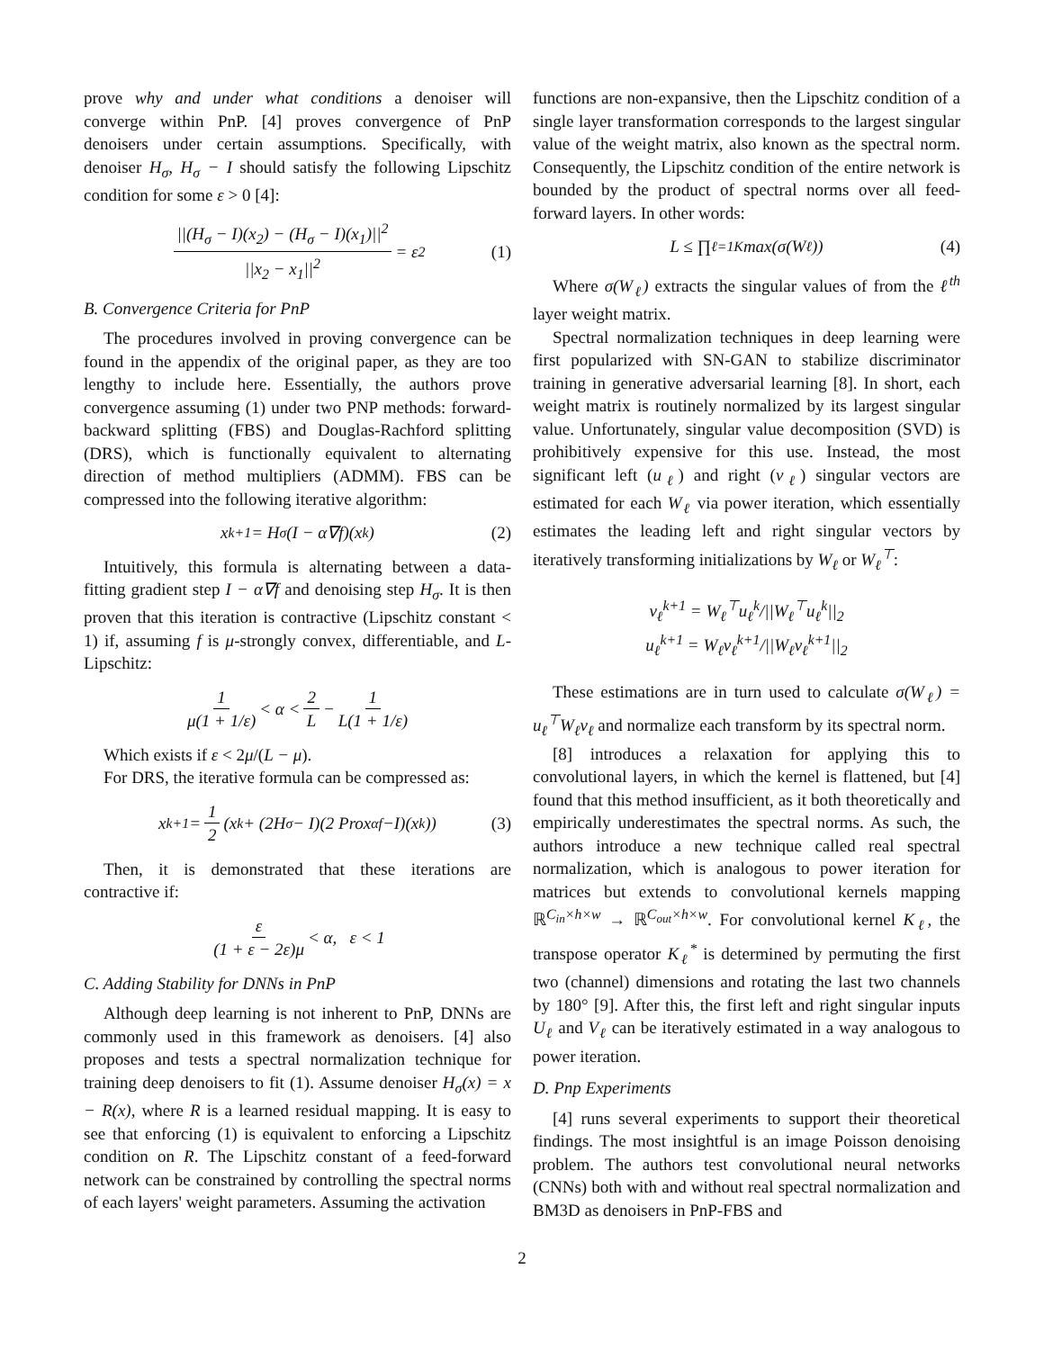prove why and under what conditions a denoiser will converge within PnP. [4] proves convergence of PnP denoisers under certain assumptions. Specifically, with denoiser H<sub>σ</sub>, H<sub>σ</sub> − I should satisfy the following Lipschitz condition for some ε > 0 [4]:
||(H<sub>σ</sub> − I)(x<sub>2</sub>) − (H<sub>σ</sub> − I)(x<sub>1</sub>)||<sup>2</sup> ||x<sub>2</sub> − x<sub>1</sub>||<sup>2</sup> = ε<sup>2</sup> (1)
B. Convergence Criteria for PnP
The procedures involved in proving convergence can be found in the appendix of the original paper, as they are too lengthy to include here. Essentially, the authors prove convergence assuming (1) under two PNP methods: forward-backward splitting (FBS) and Douglas-Rachford splitting (DRS), which is functionally equivalent to alternating direction of method multipliers (ADMM). FBS can be compressed into the following iterative algorithm:
x<sup>k+1</sup> = H<sub>σ</sub>(I − α∇f)(x<sup>k</sup>) (2)
Intuitively, this formula is alternating between a data-fitting gradient step I − α∇f and denoising step H<sub>σ</sub>. It is then proven that this iteration is contractive (Lipschitz constant < 1) if, assuming f is μ-strongly convex, differentiable, and L-Lipschitz:
1 μ(1 + 1/ε) < α < 2 L − 1 L(1 + 1/ε)
Which exists if ε < 2μ/(L − μ).
For DRS, the iterative formula can be compressed as:
x<sup>k+1</sup> = 1 2 (x<sup>k</sup> + (2H<sub>σ</sub> − I)(2 Prox<sub>αf</sub> −I)(x<sup>k</sup>)) (3)
Then, it is demonstrated that these iterations are contractive if:
ε (1 + ε − 2ε)μ < α, ε < 1
C. Adding Stability for DNNs in PnP
Although deep learning is not inherent to PnP, DNNs are commonly used in this framework as denoisers. [4] also proposes and tests a spectral normalization technique for training deep denoisers to fit (1). Assume denoiser H<sub>σ</sub>(x) = x − R(x), where R is a learned residual mapping. It is easy to see that enforcing (1) is equivalent to enforcing a Lipschitz condition on R. The Lipschitz constant of a feed-forward network can be constrained by controlling the spectral norms of each layers' weight parameters. Assuming the activation
functions are non-expansive, then the Lipschitz condition of a single layer transformation corresponds to the largest singular value of the weight matrix, also known as the spectral norm. Consequently, the Lipschitz condition of the entire network is bounded by the product of spectral norms over all feed-forward layers. In other words:
L ≤ ∏<sub>ℓ=1</sub><sup>K</sup> max(σ(W<sub>ℓ</sub>)) (4)
Where σ(W<sub>ℓ</sub>) extracts the singular values of from the ℓ<sup>th</sup> layer weight matrix.
Spectral normalization techniques in deep learning were first popularized with SN-GAN to stabilize discriminator training in generative adversarial learning [8]. In short, each weight matrix is routinely normalized by its largest singular value. Unfortunately, singular value decomposition (SVD) is prohibitively expensive for this use. Instead, the most significant left (u<sub>ℓ</sub>) and right (v<sub>ℓ</sub>) singular vectors are estimated for each W<sub>ℓ</sub> via power iteration, which essentially estimates the leading left and right singular vectors by iteratively transforming initializations by W<sub>ℓ</sub> or W<sub>ℓ</sub><sup>⊤</sup>:
v<sub>ℓ</sub><sup>k+1</sup> = W<sub>ℓ</sub><sup>⊤</sup>u<sub>ℓ</sub><sup>k</sup>/||W<sub>ℓ</sub><sup>⊤</sup>u<sub>ℓ</sub><sup>k</sup>||<sub>2</sub>
u<sub>ℓ</sub><sup>k+1</sup> = W<sub>ℓ</sub>v<sub>ℓ</sub><sup>k+1</sup>/||W<sub>ℓ</sub>v<sub>ℓ</sub><sup>k+1</sup>||<sub>2</sub>
These estimations are in turn used to calculate σ(W<sub>ℓ</sub>) = u<sub>ℓ</sub><sup>⊤</sup>W<sub>ℓ</sub>v<sub>ℓ</sub> and normalize each transform by its spectral norm.
[8] introduces a relaxation for applying this to convolutional layers, in which the kernel is flattened, but [4] found that this method insufficient, as it both theoretically and empirically underestimates the spectral norms. As such, the authors introduce a new technique called real spectral normalization, which is analogous to power iteration for matrices but extends to convolutional kernels mapping ℝ<sup>C<sub>in</sub>×h×w</sup> → ℝ<sup>C<sub>out</sub>×h×w</sup>. For convolutional kernel K<sub>ℓ</sub>, the transpose operator K<sub>ℓ</sub><sup>*</sup> is determined by permuting the first two (channel) dimensions and rotating the last two channels by 180° [9]. After this, the first left and right singular inputs U<sub>ℓ</sub> and V<sub>ℓ</sub> can be iteratively estimated in a way analogous to power iteration.
D. Pnp Experiments
[4] runs several experiments to support their theoretical findings. The most insightful is an image Poisson denoising problem. The authors test convolutional neural networks (CNNs) both with and without real spectral normalization and BM3D as denoisers in PnP-FBS and
2